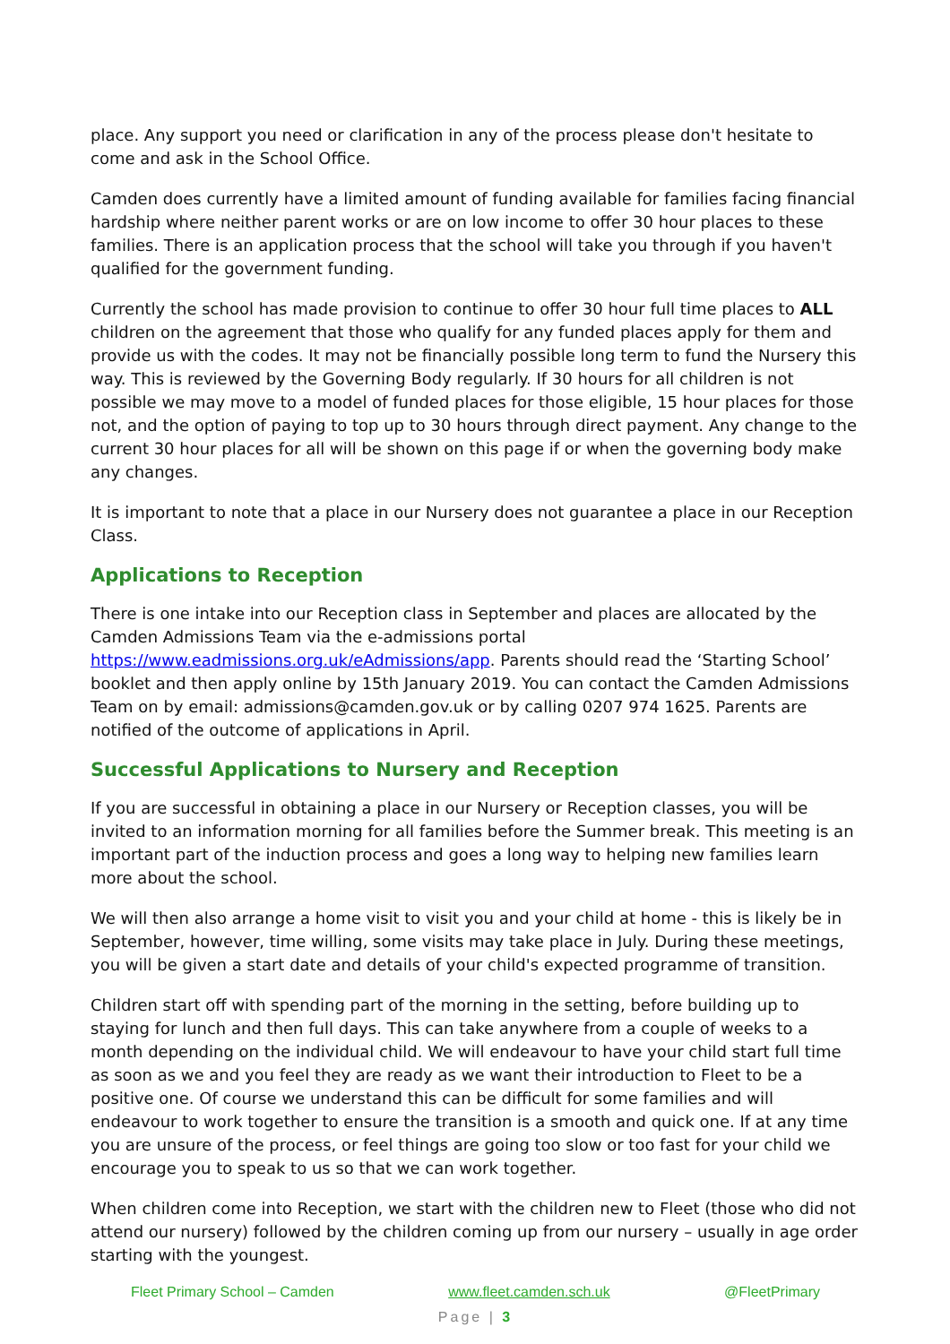place. Any support you need or clarification in any of the process please don't hesitate to come and ask in the School Office.
Camden does currently have a limited amount of funding available for families facing financial hardship where neither parent works or are on low income to offer 30 hour places to these families. There is an application process that the school will take you through if you haven't qualified for the government funding.
Currently the school has made provision to continue to offer 30 hour full time places to ALL children on the agreement that those who qualify for any funded places apply for them and provide us with the codes. It may not be financially possible long term to fund the Nursery this way. This is reviewed by the Governing Body regularly. If 30 hours for all children is not possible we may move to a model of funded places for those eligible, 15 hour places for those not, and the option of paying to top up to 30 hours through direct payment. Any change to the current 30 hour places for all will be shown on this page if or when the governing body make any changes.
It is important to note that a place in our Nursery does not guarantee a place in our Reception Class.
Applications to Reception
There is one intake into our Reception class in September and places are allocated by the Camden Admissions Team via the e-admissions portal https://www.eadmissions.org.uk/eAdmissions/app. Parents should read the ‘Starting School’ booklet and then apply online by 15th January 2019. You can contact the Camden Admissions Team on by email: admissions@camden.gov.uk or by calling 0207 974 1625. Parents are notified of the outcome of applications in April.
Successful Applications to Nursery and Reception
If you are successful in obtaining a place in our Nursery or Reception classes, you will be invited to an information morning for all families before the Summer break. This meeting is an important part of the induction process and goes a long way to helping new families learn more about the school.
We will then also arrange a home visit to visit you and your child at home - this is likely be in September, however, time willing, some visits may take place in July. During these meetings, you will be given a start date and details of your child's expected programme of transition.
Children start off with spending part of the morning in the setting, before building up to staying for lunch and then full days. This can take anywhere from a couple of weeks to a month depending on the individual child. We will endeavour to have your child start full time as soon as we and you feel they are ready as we want their introduction to Fleet to be a positive one. Of course we understand this can be difficult for some families and will endeavour to work together to ensure the transition is a smooth and quick one. If at any time you are unsure of the process, or feel things are going too slow or too fast for your child we encourage you to speak to us so that we can work together.
When children come into Reception, we start with the children new to Fleet (those who did not attend our nursery) followed by the children coming up from our nursery – usually in age order starting with the youngest.
Fleet Primary School – Camden www.fleet.camden.sch.uk @FleetPrimary
Page | 3